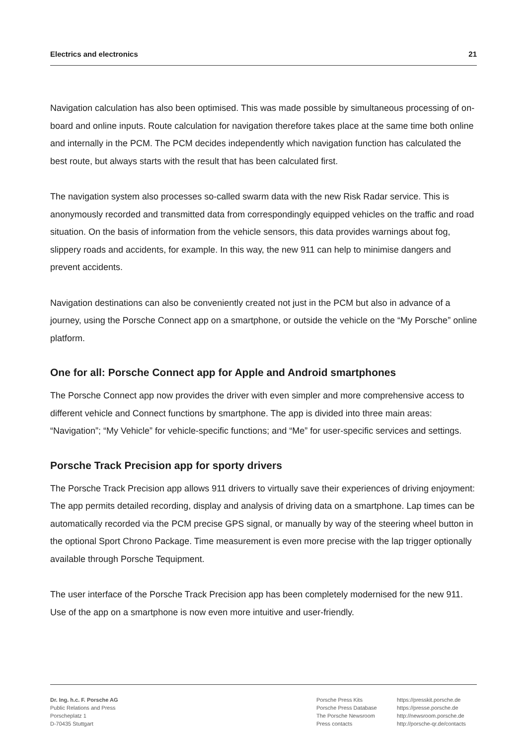Electrics and electronics 21
Navigation calculation has also been optimised. This was made possible by simultaneous processing of on-board and online inputs. Route calculation for navigation therefore takes place at the same time both online and internally in the PCM. The PCM decides independently which navigation function has calculated the best route, but always starts with the result that has been calculated first.
The navigation system also processes so-called swarm data with the new Risk Radar service. This is anonymously recorded and transmitted data from correspondingly equipped vehicles on the traffic and road situation. On the basis of information from the vehicle sensors, this data provides warnings about fog, slippery roads and accidents, for example. In this way, the new 911 can help to minimise dangers and prevent accidents.
Navigation destinations can also be conveniently created not just in the PCM but also in advance of a journey, using the Porsche Connect app on a smartphone, or outside the vehicle on the “My Porsche” online platform.
One for all: Porsche Connect app for Apple and Android smartphones
The Porsche Connect app now provides the driver with even simpler and more comprehensive access to different vehicle and Connect functions by smartphone. The app is divided into three main areas: “Navigation”; “My Vehicle” for vehicle-specific functions; and “Me” for user-specific services and settings.
Porsche Track Precision app for sporty drivers
The Porsche Track Precision app allows 911 drivers to virtually save their experiences of driving enjoyment: The app permits detailed recording, display and analysis of driving data on a smartphone. Lap times can be automatically recorded via the PCM precise GPS signal, or manually by way of the steering wheel button in the optional Sport Chrono Package. Time measurement is even more precise with the lap trigger optionally available through Porsche Tequipment.
The user interface of the Porsche Track Precision app has been completely modernised for the new 911. Use of the app on a smartphone is now even more intuitive and user-friendly.
Dr. Ing. h.c. F. Porsche AG
Public Relations and Press
Porscheplatz 1
D-70435 Stuttgart
Porsche Press Kits
Porsche Press Database
The Porsche Newsroom
Press contacts
https://presskit.porsche.de
https://presse.porsche.de
http://newsroom.porsche.de
http://porsche-qr.de/contacts